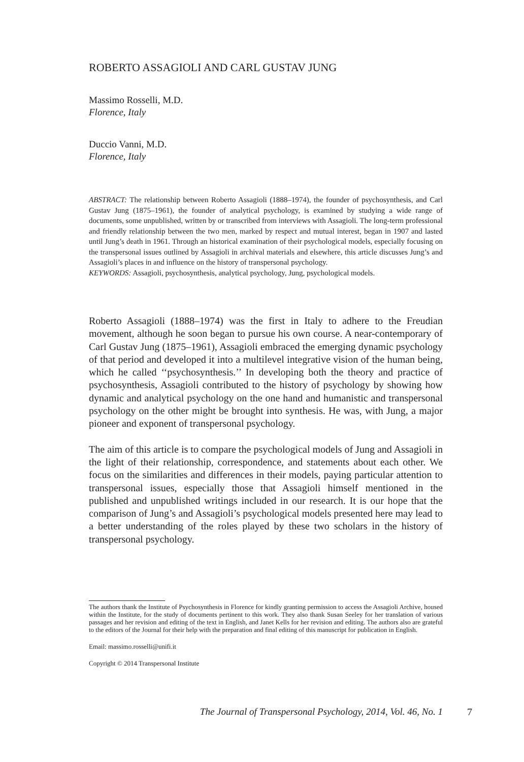ROBERTO ASSAGIOLI AND CARL GUSTAV JUNG
Massimo Rosselli, M.D.
Florence, Italy
Duccio Vanni, M.D.
Florence, Italy
ABSTRACT: The relationship between Roberto Assagioli (1888–1974), the founder of psychosynthesis, and Carl Gustav Jung (1875–1961), the founder of analytical psychology, is examined by studying a wide range of documents, some unpublished, written by or transcribed from interviews with Assagioli. The long-term professional and friendly relationship between the two men, marked by respect and mutual interest, began in 1907 and lasted until Jung’s death in 1961. Through an historical examination of their psychological models, especially focusing on the transpersonal issues outlined by Assagioli in archival materials and elsewhere, this article discusses Jung’s and Assagioli’s places in and influence on the history of transpersonal psychology.
KEYWORDS: Assagioli, psychosynthesis, analytical psychology, Jung, psychological models.
Roberto Assagioli (1888–1974) was the first in Italy to adhere to the Freudian movement, although he soon began to pursue his own course. A near-contemporary of Carl Gustav Jung (1875–1961), Assagioli embraced the emerging dynamic psychology of that period and developed it into a multilevel integrative vision of the human being, which he called ‘‘psychosynthesis.’’ In developing both the theory and practice of psychosynthesis, Assagioli contributed to the history of psychology by showing how dynamic and analytical psychology on the one hand and humanistic and transpersonal psychology on the other might be brought into synthesis. He was, with Jung, a major pioneer and exponent of transpersonal psychology.
The aim of this article is to compare the psychological models of Jung and Assagioli in the light of their relationship, correspondence, and statements about each other. We focus on the similarities and differences in their models, paying particular attention to transpersonal issues, especially those that Assagioli himself mentioned in the published and unpublished writings included in our research. It is our hope that the comparison of Jung’s and Assagioli’s psychological models presented here may lead to a better understanding of the roles played by these two scholars in the history of transpersonal psychology.
The authors thank the Institute of Psychosynthesis in Florence for kindly granting permission to access the Assagioli Archive, housed within the Institute, for the study of documents pertinent to this work. They also thank Susan Seeley for her translation of various passages and her revision and editing of the text in English, and Janet Kells for her revision and editing. The authors also are grateful to the editors of the Journal for their help with the preparation and final editing of this manuscript for publication in English.
Email: massimo.rosselli@unifi.it
Copyright © 2014 Transpersonal Institute
The Journal of Transpersonal Psychology, 2014, Vol. 46, No. 1 7